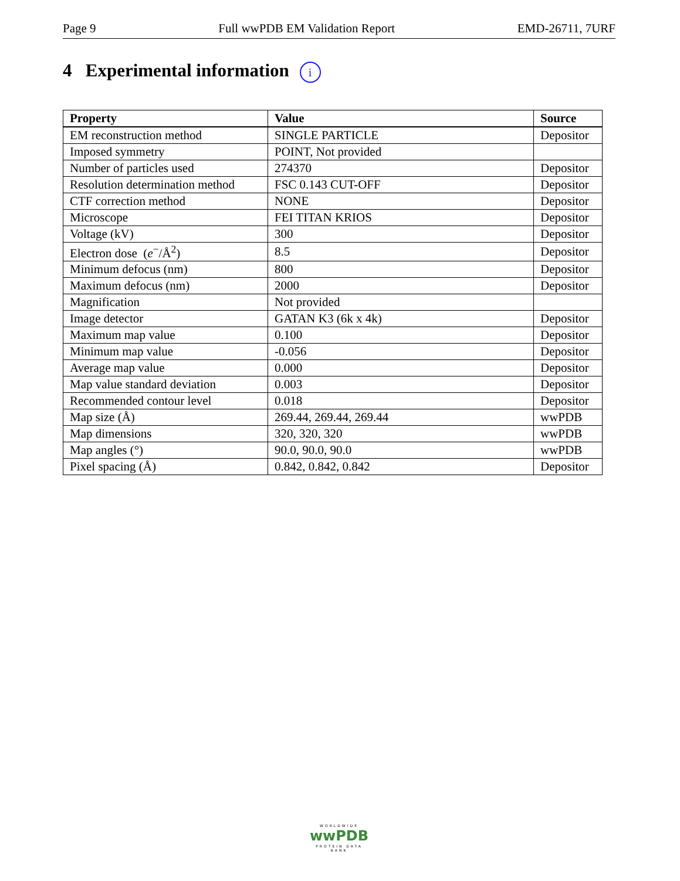Page 9 Full wwPDB EM Validation Report EMD-26711, 7URF
4 Experimental information i
| Property | Value | Source |
| --- | --- | --- |
| EM reconstruction method | SINGLE PARTICLE | Depositor |
| Imposed symmetry | POINT, Not provided | |
| Number of particles used | 274370 | Depositor |
| Resolution determination method | FSC 0.143 CUT-OFF | Depositor |
| CTF correction method | NONE | Depositor |
| Microscope | FEI TITAN KRIOS | Depositor |
| Voltage (kV) | 300 | Depositor |
| Electron dose ( e<sup>−</sup>/Å<sup>2</sup>) | 8.5 | Depositor |
| Minimum defocus (nm) | 800 | Depositor |
| Maximum defocus (nm) | 2000 | Depositor |
| Magnification | Not provided | |
| Image detector | GATAN K3 (6k x 4k) | Depositor |
| Maximum map value | 0.100 | Depositor |
| Minimum map value | -0.056 | Depositor |
| Average map value | 0.000 | Depositor |
| Map value standard deviation | 0.003 | Depositor |
| Recommended contour level | 0.018 | Depositor |
| Map size (Å) | 269.44, 269.44, 269.44 | wwPDB |
| Map dimensions | 320, 320, 320 | wwPDB |
| Map angles (°) | 90.0, 90.0, 90.0 | wwPDB |
| Pixel spacing (Å) | 0.842, 0.842, 0.842 | Depositor |
WORLDWIDE
wwPDB
PROTEIN DATA BANK